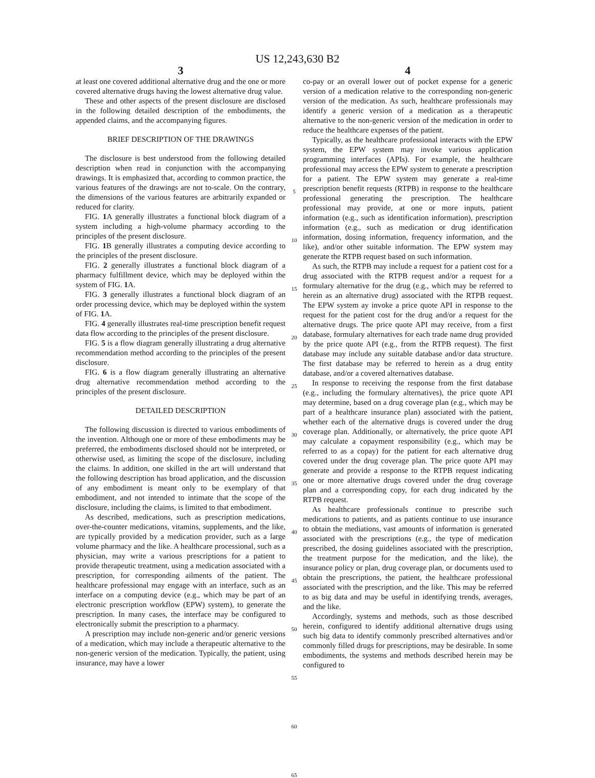US 12,243,630 B2
3
at least one covered additional alternative drug and the one or more covered alternative drugs having the lowest alternative drug value.
These and other aspects of the present disclosure are disclosed in the following detailed description of the embodiments, the appended claims, and the accompanying figures.
BRIEF DESCRIPTION OF THE DRAWINGS
The disclosure is best understood from the following detailed description when read in conjunction with the accompanying drawings. It is emphasized that, according to common practice, the various features of the drawings are not to-scale. On the contrary, the dimensions of the various features are arbitrarily expanded or reduced for clarity.
FIG. 1 A generally illustrates a functional block diagram of a system including a high-volume pharmacy according to the principles of the present disclosure.
FIG. 1 B generally illustrates a computing device according to the principles of the present disclosure.
FIG. 2 generally illustrates a functional block diagram of a pharmacy fulfillment device, which may be deployed within the system of FIG. 1 A.
FIG. 3 generally illustrates a functional block diagram of an order processing device, which may be deployed within the system of FIG. 1 A.
FIG. 4 generally illustrates real-time prescription benefit request data flow according to the principles of the present disclosure.
FIG. 5 is a flow diagram generally illustrating a drug alternative recommendation method according to the principles of the present disclosure.
FIG. 6 is a flow diagram generally illustrating an alternative drug alternative recommendation method according to the principles of the present disclosure.
DETAILED DESCRIPTION
The following discussion is directed to various embodiments of the invention. Although one or more of these embodiments may be preferred, the embodiments disclosed should not be interpreted, or otherwise used, as limiting the scope of the disclosure, including the claims. In addition, one skilled in the art will understand that the following description has broad application, and the discussion of any embodiment is meant only to be exemplary of that embodiment, and not intended to intimate that the scope of the disclosure, including the claims, is limited to that embodiment.
As described, medications, such as prescription medications, over-the-counter medications, vitamins, supplements, and the like, are typically provided by a medication provider, such as a large volume pharmacy and the like. A healthcare processional, such as a physician, may write a various prescriptions for a patient to provide therapeutic treatment, using a medication associated with a prescription, for corresponding ailments of the patient. The healthcare professional may engage with an interface, such as an interface on a computing device (e.g., which may be part of an electronic prescription workflow (EPW) system), to generate the prescription. In many cases, the interface may be configured to electronically submit the prescription to a pharmacy.
A prescription may include non-generic and/or generic versions of a medication, which may include a therapeutic alternative to the non-generic version of the medication. Typically, the patient, using insurance, may have a lower
5
10
15
20
25
30
35
40
45
50
55
60
65
4
co-pay or an overall lower out of pocket expense for a generic version of a medication relative to the corresponding non-generic version of the medication. As such, healthcare professionals may identify a generic version of a medication as a therapeutic alternative to the non-generic version of the medication in order to reduce the healthcare expenses of the patient.
Typically, as the healthcare professional interacts with the EPW system, the EPW system may invoke various application programming interfaces (APIs). For example, the healthcare professional may access the EPW system to generate a prescription for a patient. The EPW system may generate a real-time prescription benefit requests (RTPB) in response to the healthcare professional generating the prescription. The healthcare professional may provide, at one or more inputs, patient information (e.g., such as identification information), prescription information (e.g., such as medication or drug identification information, dosing information, frequency information, and the like), and/or other suitable information. The EPW system may generate the RTPB request based on such information.
As such, the RTPB may include a request for a patient cost for a drug associated with the RTPB request and/or a request for a formulary alternative for the drug (e.g., which may be referred to herein as an alternative drug) associated with the RTPB request. The EPW system ay invoke a price quote API in response to the request for the patient cost for the drug and/or a request for the alternative drugs. The price quote API may receive, from a first database, formulary alternatives for each trade name drug provided by the price quote API (e.g., from the RTPB request). The first database may include any suitable database and/or data structure. The first database may be referred to herein as a drug entity database, and/or a covered alternatives database.
In response to receiving the response from the first database (e.g., including the formulary alternatives), the price quote API may determine, based on a drug coverage plan (e.g., which may be part of a healthcare insurance plan) associated with the patient, whether each of the alternative drugs is covered under the drug coverage plan. Additionally, or alternatively, the price quote API may calculate a copayment responsibility (e.g., which may be referred to as a copay) for the patient for each alternative drug covered under the drug coverage plan. The price quote API may generate and provide a response to the RTPB request indicating one or more alternative drugs covered under the drug coverage plan and a corresponding copy, for each drug indicated by the RTPB request.
As healthcare professionals continue to prescribe such medications to patients, and as patients continue to use insurance to obtain the mediations, vast amounts of information is generated associated with the prescriptions (e.g., the type of medication prescribed, the dosing guidelines associated with the prescription, the treatment purpose for the medication, and the like), the insurance policy or plan, drug coverage plan, or documents used to obtain the prescriptions, the patient, the healthcare professional associated with the prescription, and the like. This may be referred to as big data and may be useful in identifying trends, averages, and the like.
Accordingly, systems and methods, such as those described herein, configured to identify additional alternative drugs using such big data to identify commonly prescribed alternatives and/or commonly filled drugs for prescriptions, may be desirable. In some embodiments, the systems and methods described herein may be configured to